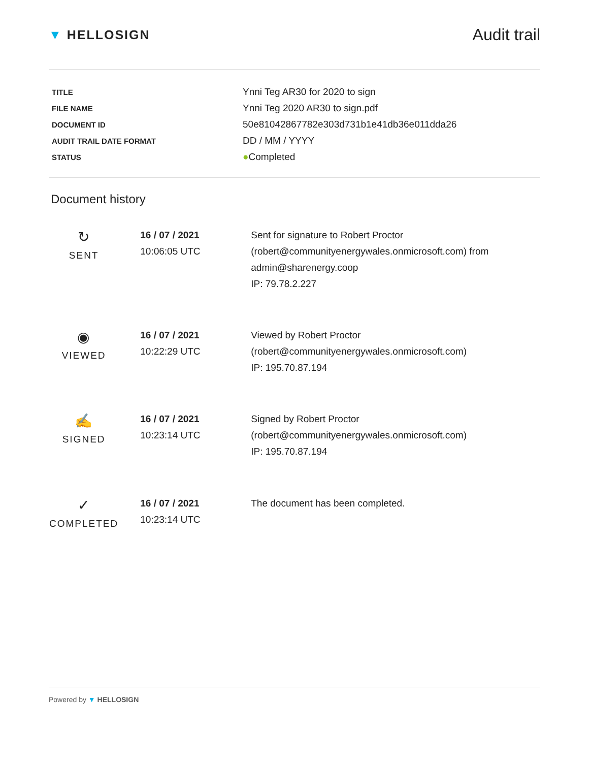▼ HELLOSIGN
Audit trail
| TITLE | Ynni Teg AR30 for 2020 to sign |
| FILE NAME | Ynni Teg 2020 AR30 to sign.pdf |
| DOCUMENT ID | 50e81042867782e303d731b1e41db36e011dda26 |
| AUDIT TRAIL DATE FORMAT | DD / MM / YYYY |
| STATUS | ● Completed |
Document history
| ↻ SENT | 16 / 07 / 2021 10:06:05 UTC | Sent for signature to Robert Proctor (robert@communityenergywales.onmicrosoft.com) from admin@sharenergy.coop IP: 79.78.2.227 |
| ◉ VIEWED | 16 / 07 / 2021 10:22:29 UTC | Viewed by Robert Proctor (robert@communityenergywales.onmicrosoft.com) IP: 195.70.87.194 |
| ✍ SIGNED | 16 / 07 / 2021 10:23:14 UTC | Signed by Robert Proctor (robert@communityenergywales.onmicrosoft.com) IP: 195.70.87.194 |
| ✓ COMPLETED | 16 / 07 / 2021 10:23:14 UTC | The document has been completed. |
Powered by ▼ HELLOSIGN